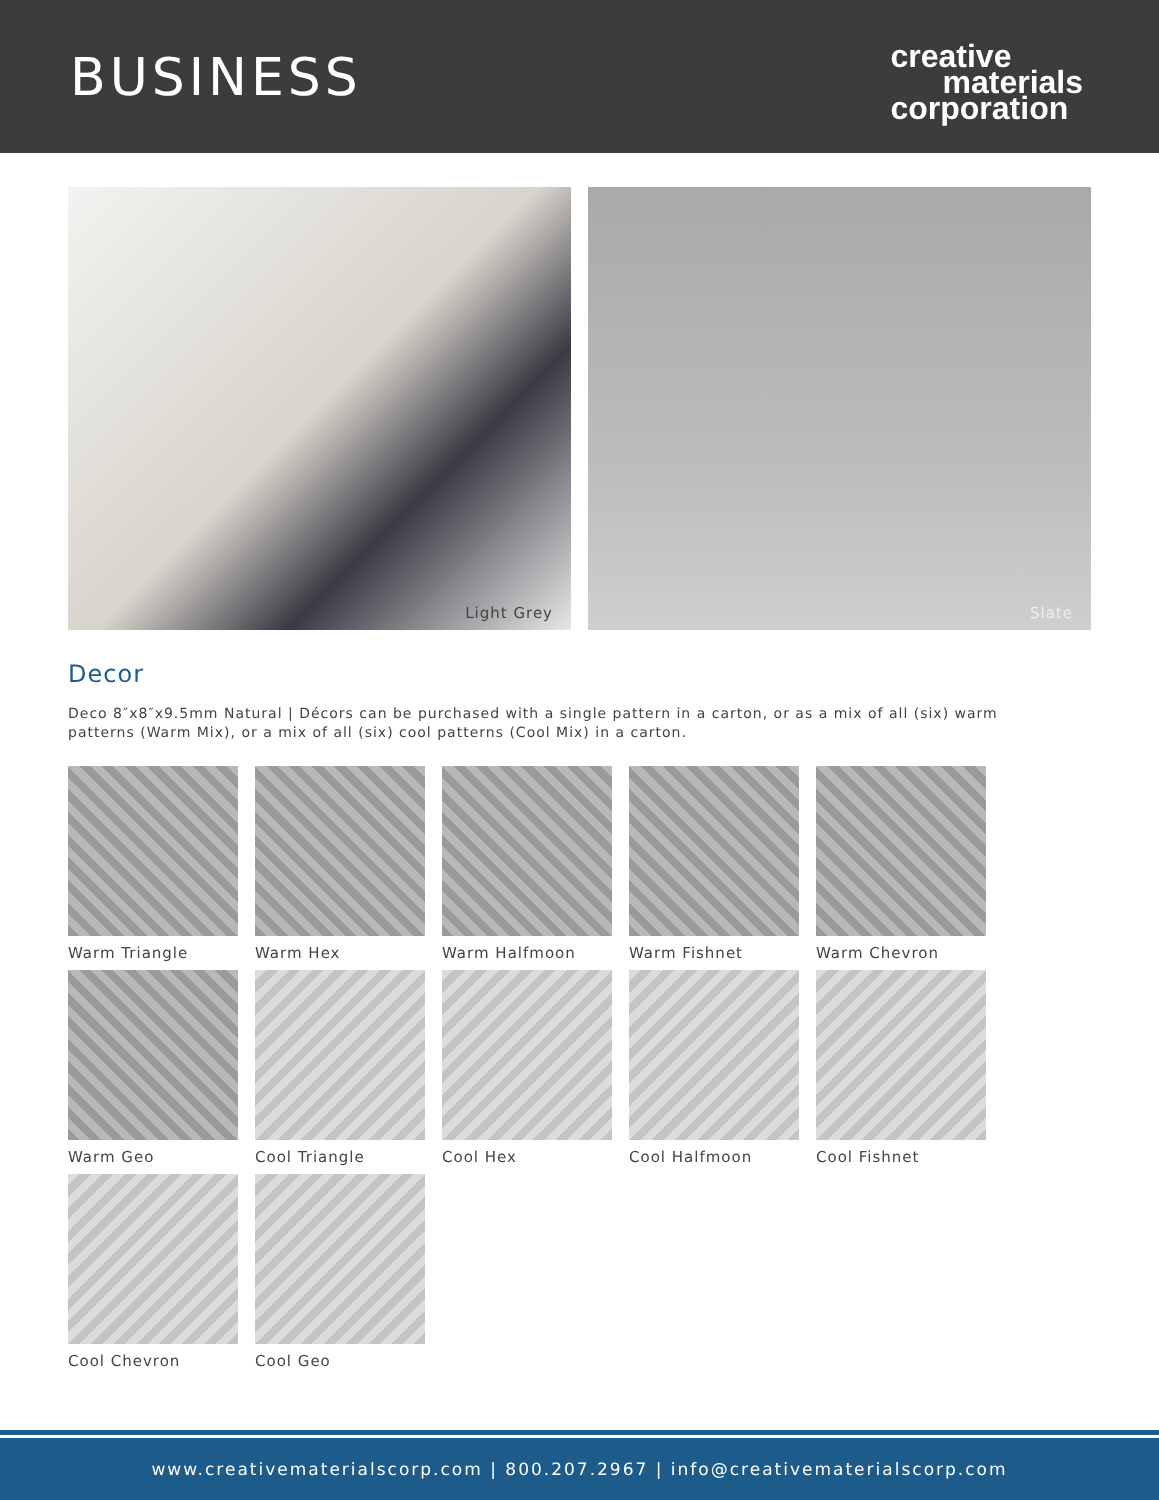BUSINESS
creative
materials
corporation
Light Grey Slate
Decor
Deco 8″x8″x9.5mm Natural | Décors can be purchased with a single pattern in a carton, or as a mix of all (six) warm patterns (Warm Mix), or a mix of all (six) cool patterns (Cool Mix) in a carton.
Warm Triangle
Warm Hex
Warm Halfmoon
Warm Fishnet
Warm Chevron
Warm Geo
Cool Triangle
Cool Hex
Cool Halfmoon
Cool Fishnet
Cool Chevron
Cool Geo
www.creativematerialscorp.com | 800.207.2967 | info@creativematerialscorp.com